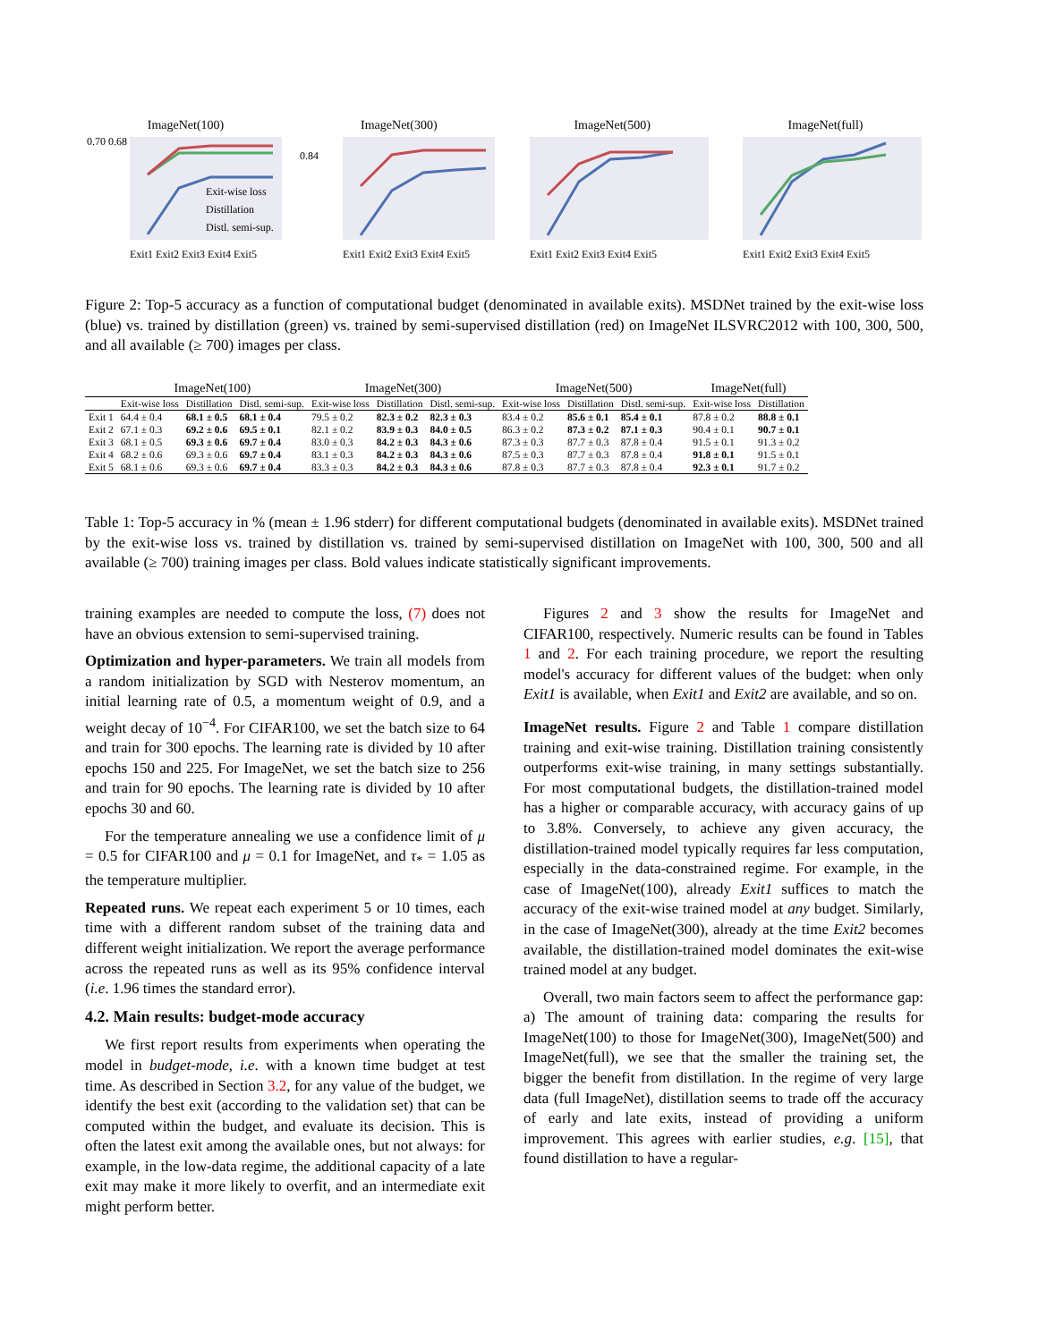ImageNet(100)
Exit-wise loss
Distillation
Distl. semi-sup.
0.70 0.68
Exit1 Exit2 Exit3 Exit4 Exit5
ImageNet(300)
0.84
Exit1 Exit2 Exit3 Exit4 Exit5
ImageNet(500)
Exit1 Exit2 Exit3 Exit4 Exit5
ImageNet(full)
Exit1 Exit2 Exit3 Exit4 Exit5
Figure 2: Top-5 accuracy as a function of computational budget (denominated in available exits). MSDNet trained by the exit-wise loss (blue) vs. trained by distillation (green) vs. trained by semi-supervised distillation (red) on ImageNet ILSVRC2012 with 100, 300, 500, and all available (≥ 700) images per class.
| | ImageNet(100) | | | ImageNet(300) | | | ImageNet(500) | | | ImageNet(full) | |
| --- | --- | --- | --- | --- | --- | --- | --- | --- | --- | --- | --- |
| | Exit-wise loss | Distillation | Distl. semi-sup. | Exit-wise loss | Distillation | Distl. semi-sup. | Exit-wise loss | Distillation | Distl. semi-sup. | Exit-wise loss | Distillation |
| Exit 1 | 64.4 ± 0.4 | 68.1 ± 0.5 | 68.1 ± 0.4 | 79.5 ± 0.2 | 82.3 ± 0.2 | 82.3 ± 0.3 | 83.4 ± 0.2 | 85.6 ± 0.1 | 85.4 ± 0.1 | 87.8 ± 0.2 | 88.8 ± 0.1 |
| Exit 2 | 67.1 ± 0.3 | 69.2 ± 0.6 | 69.5 ± 0.1 | 82.1 ± 0.2 | 83.9 ± 0.3 | 84.0 ± 0.5 | 86.3 ± 0.2 | 87.3 ± 0.2 | 87.1 ± 0.3 | 90.4 ± 0.1 | 90.7 ± 0.1 |
| Exit 3 | 68.1 ± 0.5 | 69.3 ± 0.6 | 69.7 ± 0.4 | 83.0 ± 0.3 | 84.2 ± 0.3 | 84.3 ± 0.6 | 87.3 ± 0.3 | 87.7 ± 0.3 | 87.8 ± 0.4 | 91.5 ± 0.1 | 91.3 ± 0.2 |
| Exit 4 | 68.2 ± 0.6 | 69.3 ± 0.6 | 69.7 ± 0.4 | 83.1 ± 0.3 | 84.2 ± 0.3 | 84.3 ± 0.6 | 87.5 ± 0.3 | 87.7 ± 0.3 | 87.8 ± 0.4 | 91.8 ± 0.1 | 91.5 ± 0.1 |
| Exit 5 | 68.1 ± 0.6 | 69.3 ± 0.6 | 69.7 ± 0.4 | 83.3 ± 0.3 | 84.2 ± 0.3 | 84.3 ± 0.6 | 87.8 ± 0.3 | 87.7 ± 0.3 | 87.8 ± 0.4 | 92.3 ± 0.1 | 91.7 ± 0.2 |
Table 1: Top-5 accuracy in % (mean ± 1.96 stderr) for different computational budgets (denominated in available exits). MSDNet trained by the exit-wise loss vs. trained by distillation vs. trained by semi-supervised distillation on ImageNet with 100, 300, 500 and all available (≥ 700) training images per class. Bold values indicate statistically significant improvements.
training examples are needed to compute the loss, (7) does not have an obvious extension to semi-supervised training.
Optimization and hyper-parameters. We train all models from a random initialization by SGD with Nesterov momentum, an initial learning rate of 0.5, a momentum weight of 0.9, and a weight decay of 10<sup>−4</sup>. For CIFAR100, we set the batch size to 64 and train for 300 epochs. The learning rate is divided by 10 after epochs 150 and 225. For ImageNet, we set the batch size to 256 and train for 90 epochs. The learning rate is divided by 10 after epochs 30 and 60.
For the temperature annealing we use a confidence limit of μ = 0.5 for CIFAR100 and μ = 0.1 for ImageNet, and τ<sub>*</sub> = 1.05 as the temperature multiplier.
Repeated runs. We repeat each experiment 5 or 10 times, each time with a different random subset of the training data and different weight initialization. We report the average performance across the repeated runs as well as its 95% confidence interval (i.e. 1.96 times the standard error).
4.2. Main results: budget-mode accuracy
We first report results from experiments when operating the model in budget-mode, i.e. with a known time budget at test time. As described in Section 3.2, for any value of the budget, we identify the best exit (according to the validation set) that can be computed within the budget, and evaluate its decision. This is often the latest exit among the available ones, but not always: for example, in the low-data regime, the additional capacity of a late exit may make it more likely to overfit, and an intermediate exit might perform better.
Figures 2 and 3 show the results for ImageNet and CIFAR100, respectively. Numeric results can be found in Tables 1 and 2. For each training procedure, we report the resulting model's accuracy for different values of the budget: when only Exit1 is available, when Exit1 and Exit2 are available, and so on.
ImageNet results. Figure 2 and Table 1 compare distillation training and exit-wise training. Distillation training consistently outperforms exit-wise training, in many settings substantially. For most computational budgets, the distillation-trained model has a higher or comparable accuracy, with accuracy gains of up to 3.8%. Conversely, to achieve any given accuracy, the distillation-trained model typically requires far less computation, especially in the data-constrained regime. For example, in the case of ImageNet(100), already Exit1 suffices to match the accuracy of the exit-wise trained model at any budget. Similarly, in the case of ImageNet(300), already at the time Exit2 becomes available, the distillation-trained model dominates the exit-wise trained model at any budget.
Overall, two main factors seem to affect the performance gap: a) The amount of training data: comparing the results for ImageNet(100) to those for ImageNet(300), ImageNet(500) and ImageNet(full), we see that the smaller the training set, the bigger the benefit from distillation. In the regime of very large data (full ImageNet), distillation seems to trade off the accuracy of early and late exits, instead of providing a uniform improvement. This agrees with earlier studies, e.g. [15], that found distillation to have a regular-